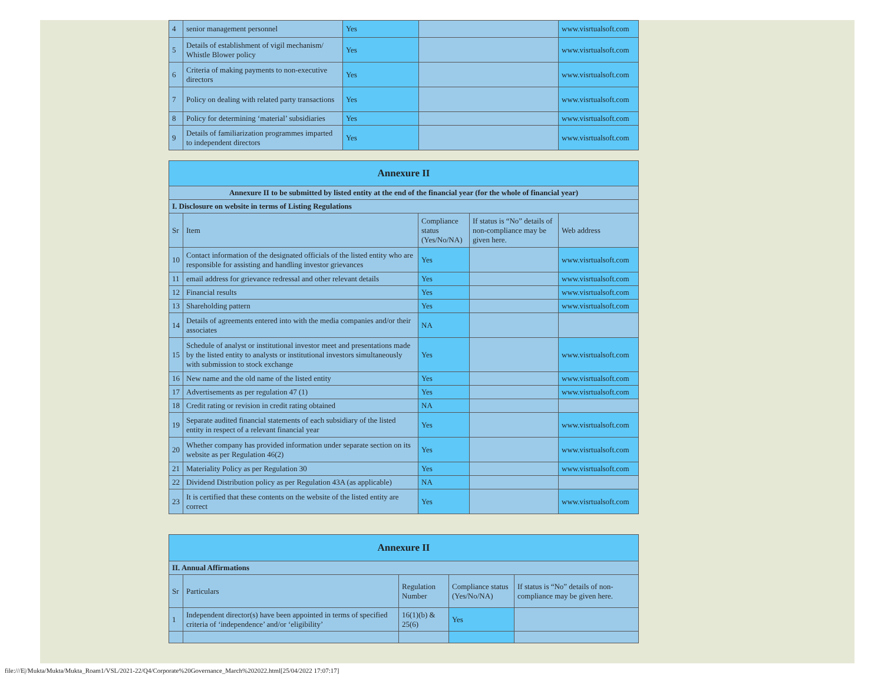| 4 | senior management personnel | Yes | | www.visrtualsoft.com |
| 5 | Details of establishment of vigil mechanism/ Whistle Blower policy | Yes | | www.visrtualsoft.com |
| 6 | Criteria of making payments to non-executive directors | Yes | | www.visrtualsoft.com |
| 7 | Policy on dealing with related party transactions | Yes | | www.visrtualsoft.com |
| 8 | Policy for determining ‘material’ subsidiaries | Yes | | www.visrtualsoft.com |
| 9 | Details of familiarization programmes imparted to independent directors | Yes | | www.visrtualsoft.com |
| Annexure II | | | | |
| --- | --- | --- | --- | --- |
| Annexure II to be submitted by listed entity at the end of the financial year (for the whole of financial year) | | | | |
| I. Disclosure on website in terms of Listing Regulations | | | | |
| Sr | Item | Compliance status (Yes/No/NA) | If status is “No” details of non-compliance may be given here. | Web address |
| 10 | Contact information of the designated officials of the listed entity who are responsible for assisting and handling investor grievances | Yes | | www.visrtualsoft.com |
| 11 | email address for grievance redressal and other relevant details | Yes | | www.visrtualsoft.com |
| 12 | Financial results | Yes | | www.visrtualsoft.com |
| 13 | Shareholding pattern | Yes | | www.visrtualsoft.com |
| 14 | Details of agreements entered into with the media companies and/or their associates | NA | | |
| 15 | Schedule of analyst or institutional investor meet and presentations made by the listed entity to analysts or institutional investors simultaneously with submission to stock exchange | Yes | | www.visrtualsoft.com |
| 16 | New name and the old name of the listed entity | Yes | | www.visrtualsoft.com |
| 17 | Advertisements as per regulation 47 (1) | Yes | | www.visrtualsoft.com |
| 18 | Credit rating or revision in credit rating obtained | NA | | |
| 19 | Separate audited financial statements of each subsidiary of the listed entity in respect of a relevant financial year | Yes | | www.visrtualsoft.com |
| 20 | Whether company has provided information under separate section on its website as per Regulation 46(2) | Yes | | www.visrtualsoft.com |
| 21 | Materiality Policy as per Regulation 30 | Yes | | www.visrtualsoft.com |
| 22 | Dividend Distribution policy as per Regulation 43A (as applicable) | NA | | |
| 23 | It is certified that these contents on the website of the listed entity are correct | Yes | | www.visrtualsoft.com |
| Annexure II | | | | |
| --- | --- | --- | --- | --- |
| II. Annual Affirmations | | | | |
| Sr | Particulars | Regulation Number | Compliance status (Yes/No/NA) | If status is “No” details of non-compliance may be given here. |
| 1 | Independent director(s) have been appointed in terms of specified criteria of ‘independence’ and/or ‘eligibility’ | 16(1)(b) & 25(6) | Yes | |
file:///E|/Mukta/Mukta/Mukta_Roam1/VSL/2021-22/Q4/Corporate%20Governance_March%202022.html[25/04/2022 17:07:17]